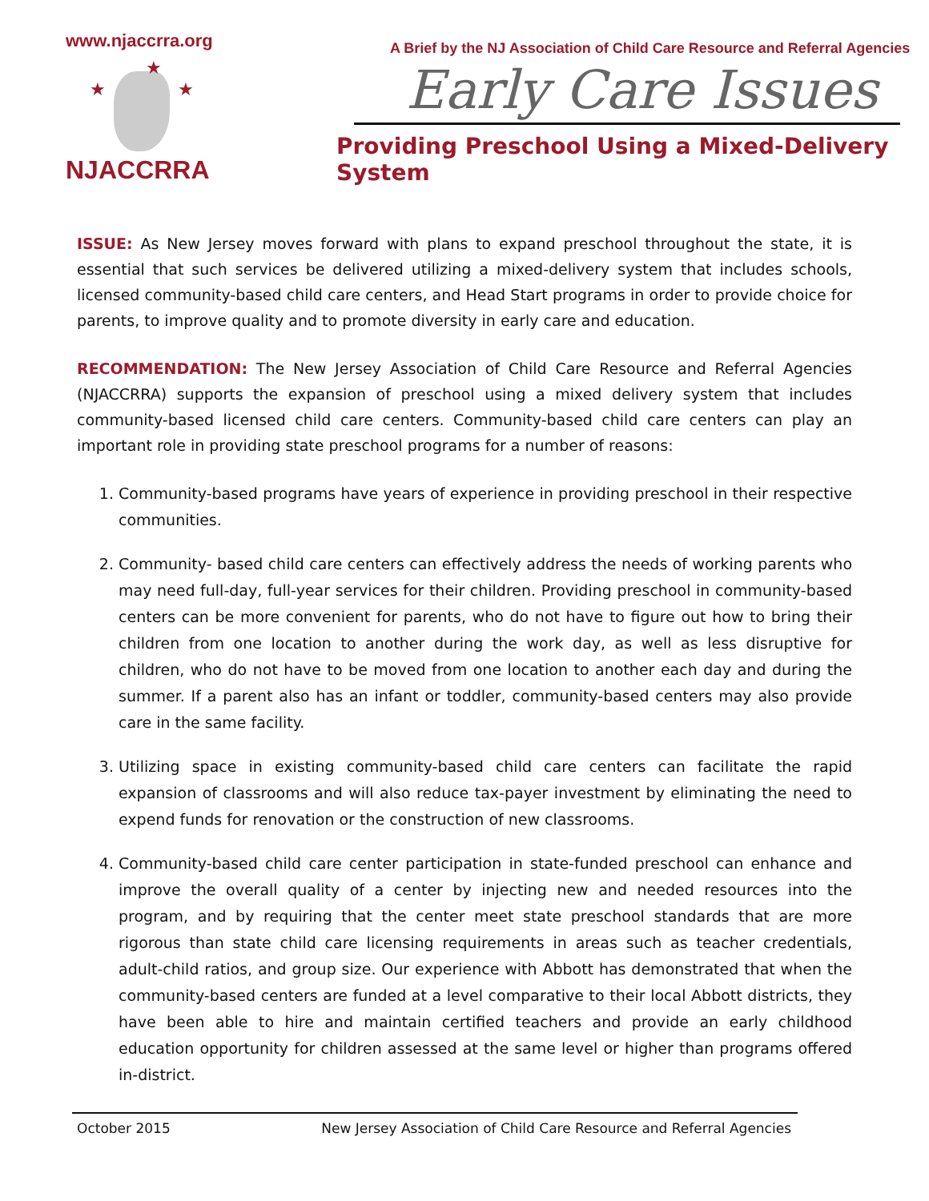www.njaccrra.org
★
★ ★
NJACCRRA
A Brief by the NJ Association of Child Care Resource and Referral Agencies
Early Care Issues
Providing Preschool Using a Mixed-Delivery System
ISSUE: As New Jersey moves forward with plans to expand preschool throughout the state, it is essential that such services be delivered utilizing a mixed-delivery system that includes schools, licensed community-based child care centers, and Head Start programs in order to provide choice for parents, to improve quality and to promote diversity in early care and education.
RECOMMENDATION: The New Jersey Association of Child Care Resource and Referral Agencies (NJACCRRA) supports the expansion of preschool using a mixed delivery system that includes community-based licensed child care centers. Community-based child care centers can play an important role in providing state preschool programs for a number of reasons:
1. Community-based programs have years of experience in providing preschool in their respective communities.
2. Community- based child care centers can effectively address the needs of working parents who may need full-day, full-year services for their children. Providing preschool in community-based centers can be more convenient for parents, who do not have to figure out how to bring their children from one location to another during the work day, as well as less disruptive for children, who do not have to be moved from one location to another each day and during the summer. If a parent also has an infant or toddler, community-based centers may also provide care in the same facility.
3. Utilizing space in existing community-based child care centers can facilitate the rapid expansion of classrooms and will also reduce tax-payer investment by eliminating the need to expend funds for renovation or the construction of new classrooms.
4. Community-based child care center participation in state-funded preschool can enhance and improve the overall quality of a center by injecting new and needed resources into the program, and by requiring that the center meet state preschool standards that are more rigorous than state child care licensing requirements in areas such as teacher credentials, adult-child ratios, and group size. Our experience with Abbott has demonstrated that when the community-based centers are funded at a level comparative to their local Abbott districts, they have been able to hire and maintain certified teachers and provide an early childhood education opportunity for children assessed at the same level or higher than programs offered in-district.
October 2015 New Jersey Association of Child Care Resource and Referral Agencies